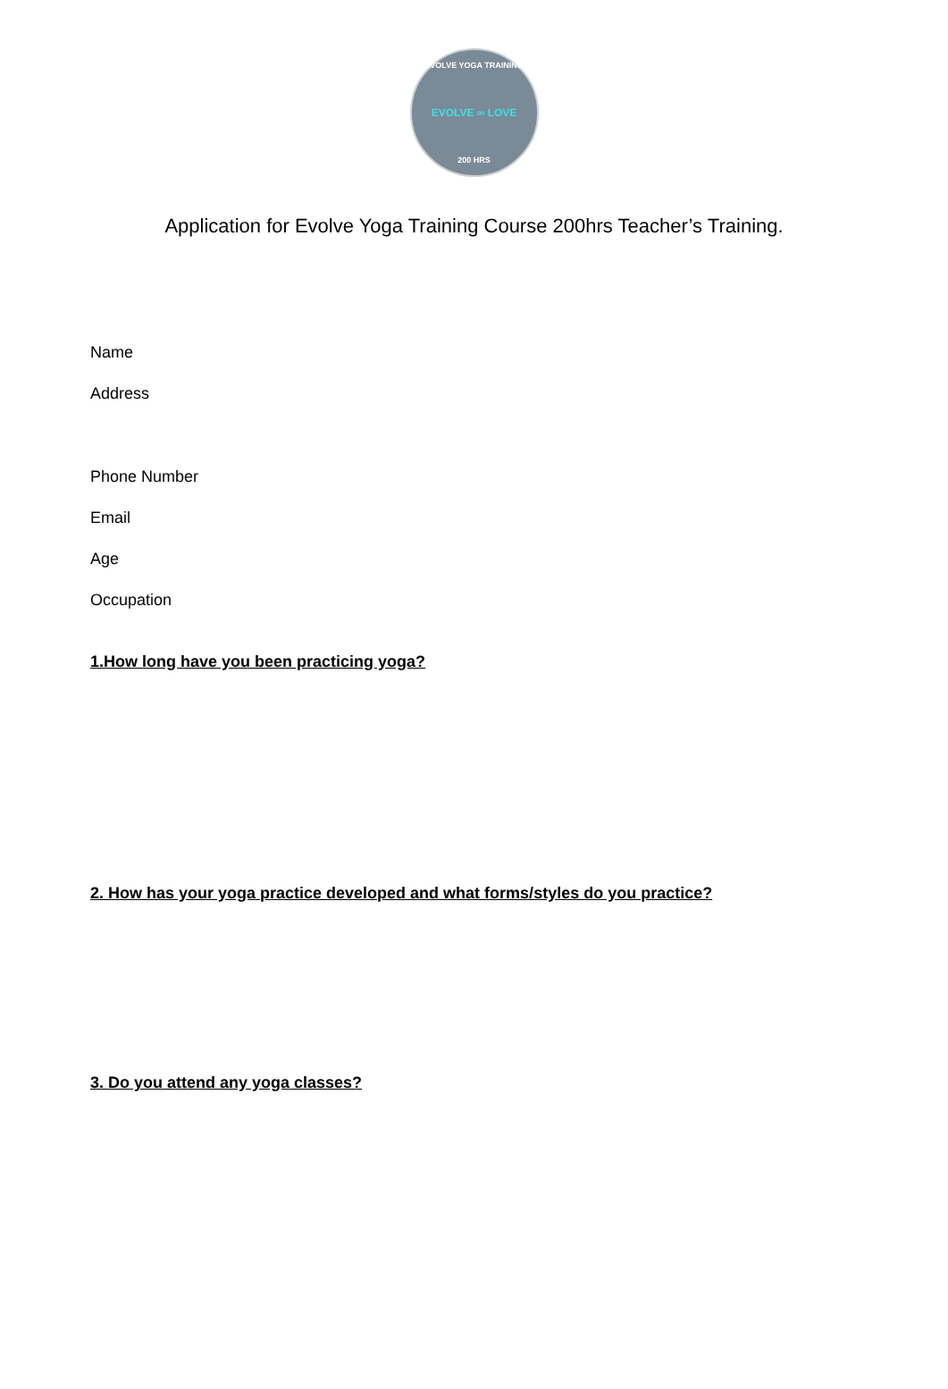EVOLVE YOGA TRAINING
EVOLVE ∞ LOVE
200 HRS
Application for Evolve Yoga Training Course 200hrs Teacher’s Training.
Name
Address
Phone Number
Email
Age
Occupation
1.How long have you been practicing yoga?
2. How has your yoga practice developed and what forms/styles do you practice?
3. Do you attend any yoga classes?